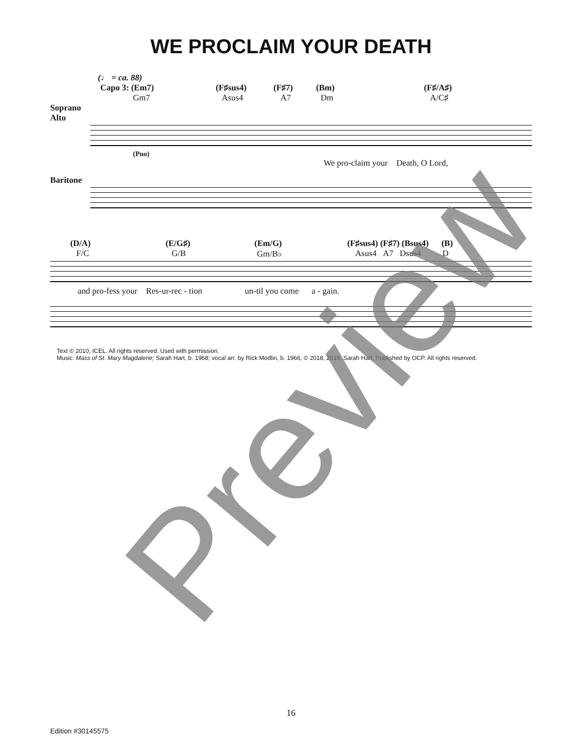WE PROCLAIM YOUR DEATH
(♩ = ca. 88)
Capo 3: (Em7) (F♯sus4) (F♯7) (Bm) (F♯/A♯)
Gm7 Asus4 A7 Dm A/C♯
Soprano
Alto
(Pno)
We pro-claim your Death, O Lord,
Baritone
(D/A) (E/G♯) (Em/G) (F♯sus4) (F♯7) (Bsus4) (B)
F/C G/B Gm/B♭ Asus4 A7 Dsus4 D
and pro-fess your Res-ur-rec - tion un-til you come a - gain.
Text © 2010, ICEL. All rights reserved. Used with permission.
Music: Mass of St. Mary Magdalene; Sarah Hart, b. 1968; vocal arr. by Rick Modlin, b. 1966, © 2018, 2019, Sarah Hart. Published by OCP. All rights reserved.
16
Edition #30145575
Preview